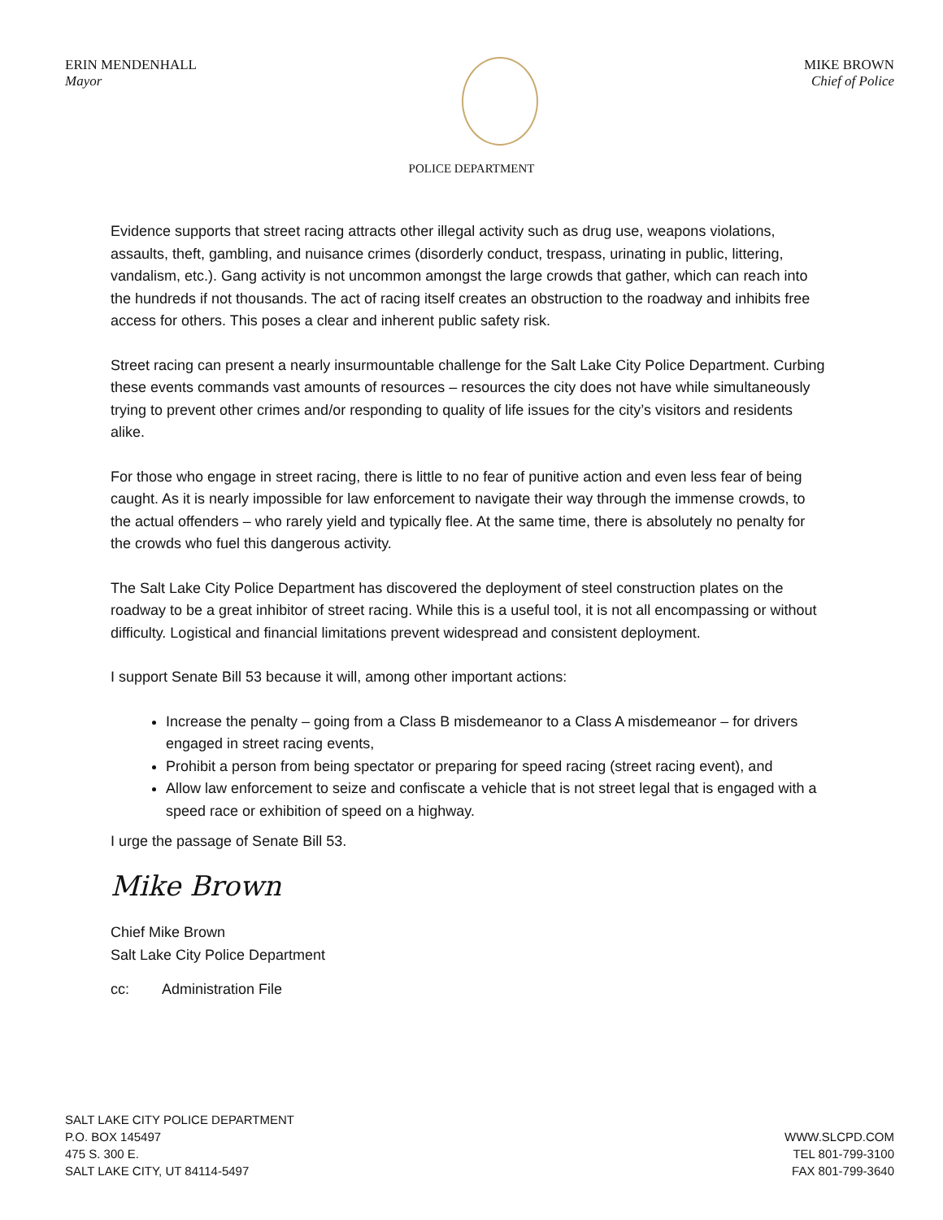ERIN MENDENHALL
Mayor
MIKE BROWN
Chief of Police
POLICE DEPARTMENT
Evidence supports that street racing attracts other illegal activity such as drug use, weapons violations, assaults, theft, gambling, and nuisance crimes (disorderly conduct, trespass, urinating in public, littering, vandalism, etc.). Gang activity is not uncommon amongst the large crowds that gather, which can reach into the hundreds if not thousands. The act of racing itself creates an obstruction to the roadway and inhibits free access for others. This poses a clear and inherent public safety risk.
Street racing can present a nearly insurmountable challenge for the Salt Lake City Police Department. Curbing these events commands vast amounts of resources – resources the city does not have while simultaneously trying to prevent other crimes and/or responding to quality of life issues for the city’s visitors and residents alike.
For those who engage in street racing, there is little to no fear of punitive action and even less fear of being caught. As it is nearly impossible for law enforcement to navigate their way through the immense crowds, to the actual offenders – who rarely yield and typically flee. At the same time, there is absolutely no penalty for the crowds who fuel this dangerous activity.
The Salt Lake City Police Department has discovered the deployment of steel construction plates on the roadway to be a great inhibitor of street racing. While this is a useful tool, it is not all encompassing or without difficulty. Logistical and financial limitations prevent widespread and consistent deployment.
I support Senate Bill 53 because it will, among other important actions:
Increase the penalty – going from a Class B misdemeanor to a Class A misdemeanor – for drivers engaged in street racing events,
Prohibit a person from being spectator or preparing for speed racing (street racing event), and
Allow law enforcement to seize and confiscate a vehicle that is not street legal that is engaged with a speed race or exhibition of speed on a highway.
I urge the passage of Senate Bill 53.
Mike Brown
Chief Mike Brown
Salt Lake City Police Department
cc: Administration File
SALT LAKE CITY POLICE DEPARTMENT
P.O. BOX 145497
475 S. 300 E.
SALT LAKE CITY, UT 84114-5497
WWW.SLCPD.COM
TEL 801-799-3100
FAX 801-799-3640